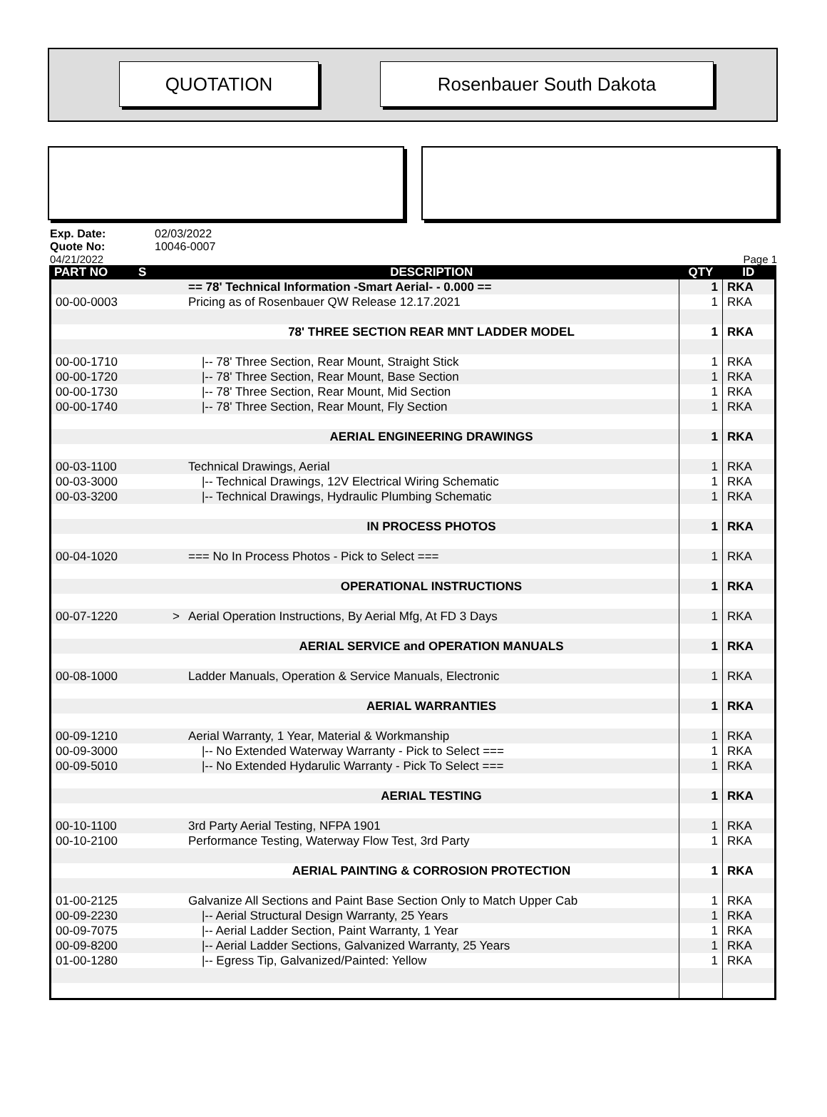QUOTATION Rosenbauer South Dakota
Exp. Date: 02/03/2022
Quote No: 10046-0007
04/21/2022 Page 1
| PART NO | S | DESCRIPTION | QTY | ID |
| --- | --- | --- | --- | --- |
| | | == 78' Technical Information -Smart Aerial- - 0.000 == | 1 | RKA |
| 00-00-0003 | | Pricing as of Rosenbauer QW Release 12.17.2021 | 1 | RKA |
| | | 78' THREE SECTION REAR MNT LADDER MODEL | 1 | RKA |
| 00-00-1710 | | /-- 78' Three Section, Rear Mount, Straight Stick | 1 | RKA |
| 00-00-1720 | | /-- 78' Three Section, Rear Mount, Base Section | 1 | RKA |
| 00-00-1730 | | /-- 78' Three Section, Rear Mount, Mid Section | 1 | RKA |
| 00-00-1740 | | /-- 78' Three Section, Rear Mount, Fly Section | 1 | RKA |
| | | AERIAL ENGINEERING DRAWINGS | 1 | RKA |
| 00-03-1100 | | Technical Drawings, Aerial | 1 | RKA |
| 00-03-3000 | | /-- Technical Drawings, 12V Electrical Wiring Schematic | 1 | RKA |
| 00-03-3200 | | /-- Technical Drawings, Hydraulic Plumbing Schematic | 1 | RKA |
| | | IN PROCESS PHOTOS | 1 | RKA |
| 00-04-1020 | | === No In Process Photos - Pick to Select === | 1 | RKA |
| | | OPERATIONAL INSTRUCTIONS | 1 | RKA |
| 00-07-1220 | > | Aerial Operation Instructions, By Aerial Mfg, At FD 3 Days | 1 | RKA |
| | | AERIAL SERVICE and OPERATION MANUALS | 1 | RKA |
| 00-08-1000 | | Ladder Manuals, Operation & Service Manuals, Electronic | 1 | RKA |
| | | AERIAL WARRANTIES | 1 | RKA |
| 00-09-1210 | | Aerial Warranty, 1 Year, Material & Workmanship | 1 | RKA |
| 00-09-3000 | | /-- No Extended Waterway Warranty - Pick to Select === | 1 | RKA |
| 00-09-5010 | | /-- No Extended Hydarulic Warranty - Pick To Select === | 1 | RKA |
| | | AERIAL TESTING | 1 | RKA |
| 00-10-1100 | | 3rd Party Aerial Testing, NFPA 1901 | 1 | RKA |
| 00-10-2100 | | Performance Testing, Waterway Flow Test, 3rd Party | 1 | RKA |
| | | AERIAL PAINTING & CORROSION PROTECTION | 1 | RKA |
| 01-00-2125 | | Galvanize All Sections and Paint Base Section Only to Match Upper Cab | 1 | RKA |
| 00-09-2230 | | /-- Aerial Structural Design Warranty, 25 Years | 1 | RKA |
| 00-09-7075 | | /-- Aerial Ladder Section, Paint Warranty, 1 Year | 1 | RKA |
| 00-09-8200 | | /-- Aerial Ladder Sections, Galvanized Warranty, 25 Years | 1 | RKA |
| 01-00-1280 | | /-- Egress Tip, Galvanized/Painted: Yellow | 1 | RKA |